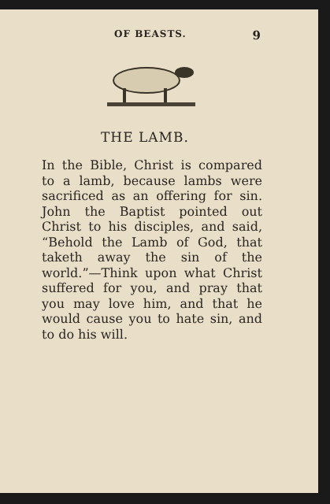OF BEASTS. 9
THE LAMB.
In the Bible, Christ is compared to a lamb, because lambs were sacrificed as an offering for sin. John the Baptist pointed out Christ to his disciples, and said, “Behold the Lamb of God, that taketh away the sin of the world.”—Think upon what Christ suffered for you, and pray that you may love him, and that he would cause you to hate sin, and to do his will.